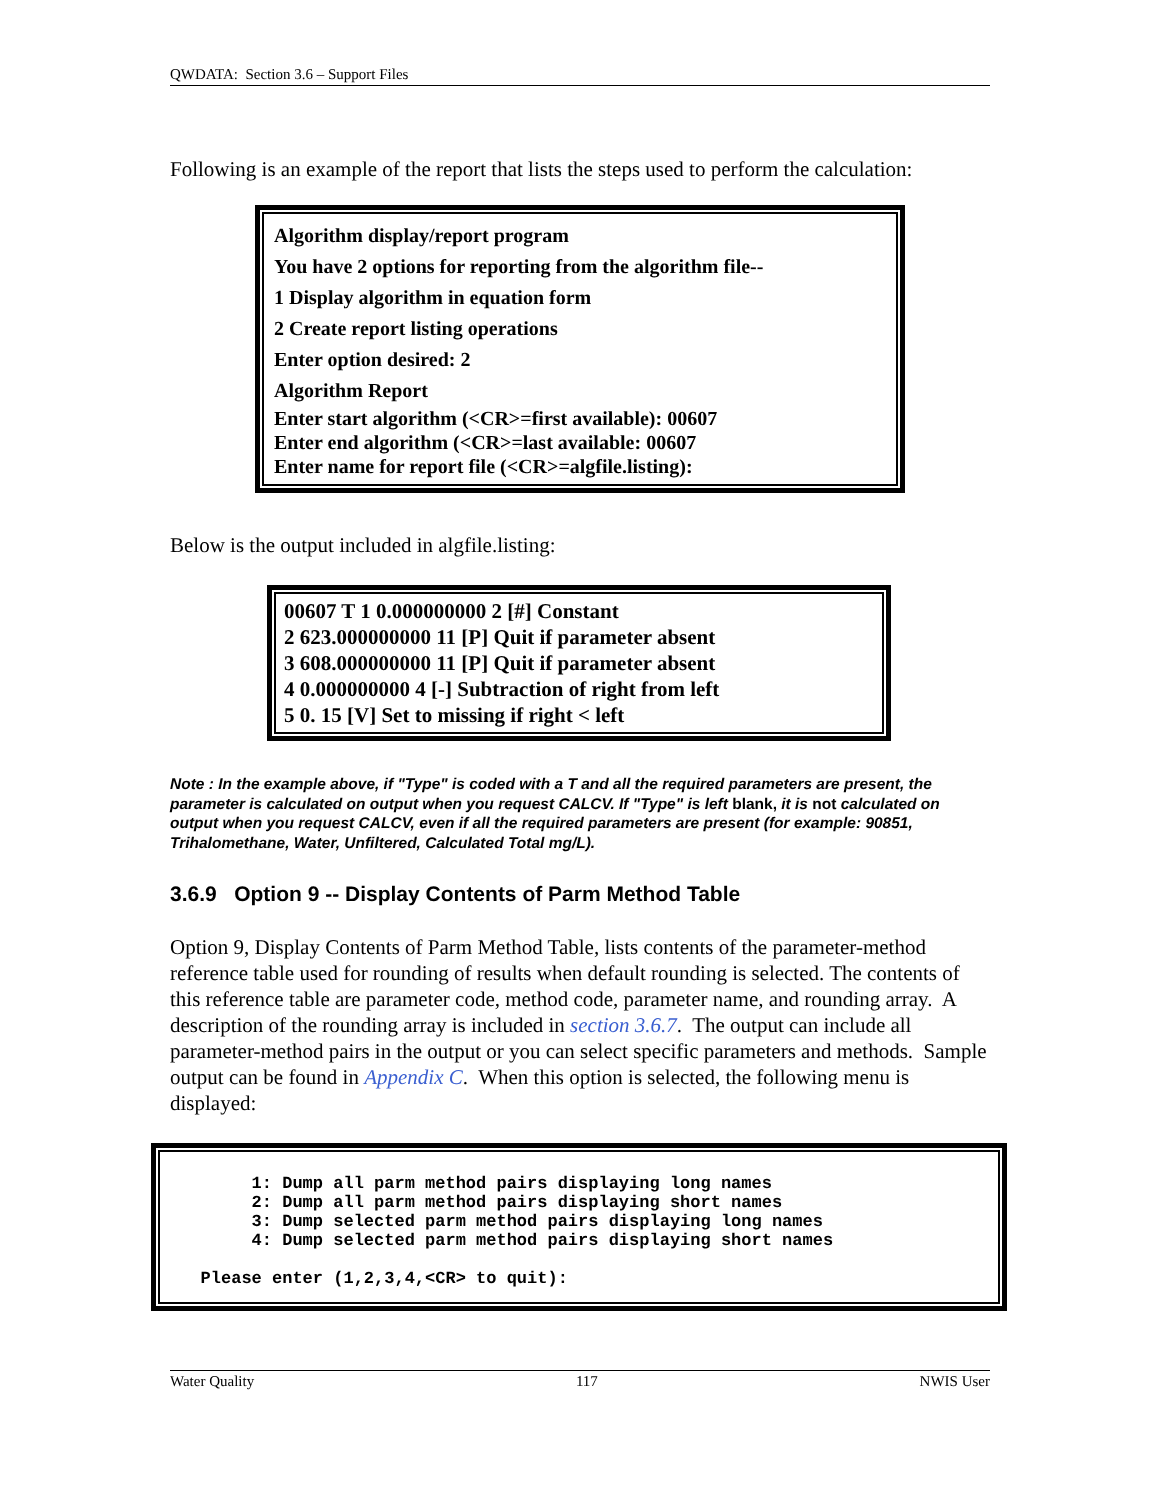QWDATA: Section 3.6 – Support Files
Following is an example of the report that lists the steps used to perform the calculation:
Algorithm display/report program
You have 2 options for reporting from the algorithm file--
1 Display algorithm in equation form
2 Create report listing operations
Enter option desired: 2
Algorithm Report
Enter start algorithm (<CR>=first available): 00607
Enter end algorithm (<CR>=last available: 00607
Enter name for report file (<CR>=algfile.listing):
Below is the output included in algfile.listing:
00607 T 1 0.000000000 2 [#] Constant
2 623.000000000 11 [P] Quit if parameter absent
3 608.000000000 11 [P] Quit if parameter absent
4 0.000000000 4 [-] Subtraction of right from left
5 0. 15 [V] Set to missing if right < left
Note : In the example above, if "Type" is coded with a T and all the required parameters are present, the parameter is calculated on output when you request CALCV. If "Type" is left blank, it is not calculated on output when you request CALCV, even if all the required parameters are present (for example: 90851, Trihalomethane, Water, Unfiltered, Calculated Total mg/L).
3.6.9 Option 9 -- Display Contents of Parm Method Table
Option 9, Display Contents of Parm Method Table, lists contents of the parameter-method reference table used for rounding of results when default rounding is selected. The contents of this reference table are parameter code, method code, parameter name, and rounding array. A description of the rounding array is included in section 3.6.7. The output can include all parameter-method pairs in the output or you can select specific parameters and methods. Sample output can be found in Appendix C. When this option is selected, the following menu is displayed:
        1: Dump all parm method pairs displaying long names
        2: Dump all parm method pairs displaying short names
        3: Dump selected parm method pairs displaying long names
        4: Dump selected parm method pairs displaying short names

   Please enter (1,2,3,4,<CR> to quit):
Water Quality 117 NWIS User